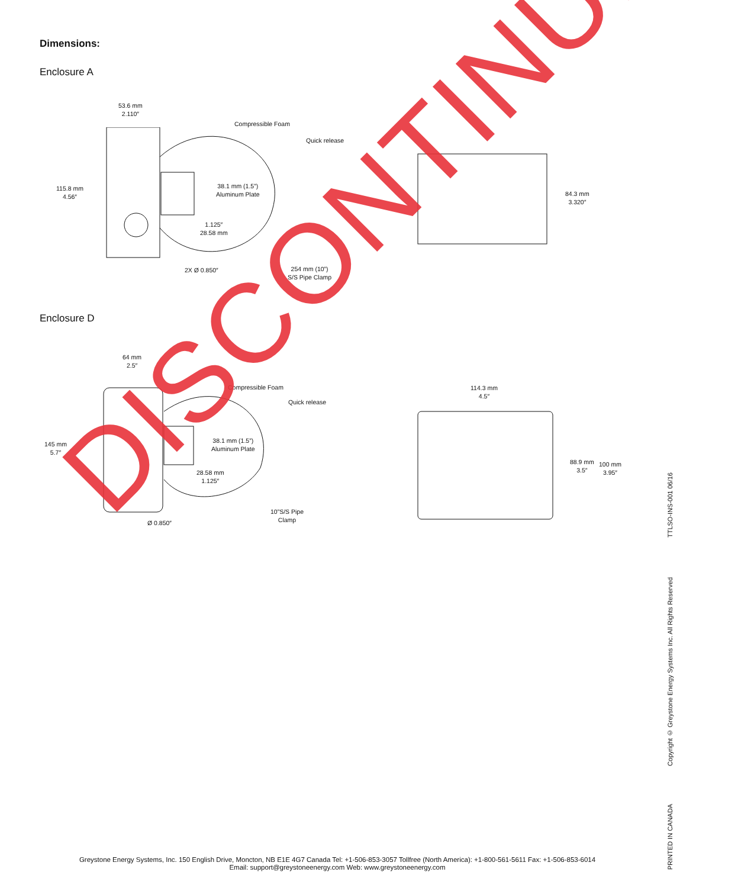Dimensions:
Enclosure A
53.6 mm
2.110″
Compressible Foam
Quick release
115.8 mm
4.56″
38.1 mm (1.5”)
Aluminum Plate
1.125″
28.58 mm
2X Ø 0.850″
254 mm (10”)
S/S Pipe Clamp
84.3 mm
3.320″
Enclosure D
64 mm
2.5″
Compressible Foam
Quick release
145 mm
5.7″
38.1 mm (1.5”)
Aluminum Plate
28.58 mm
1.125″
10”S/S Pipe
Clamp
Ø 0.850″
114.3 mm
4.5″
88.9 mm
3.5″
100 mm
3.95″
DISCONTINUED
TTLSO-INS-001 06/16
Copyright © Greystone Energy Systems Inc. All Rights Reserved
PRINTED IN CANADA
Greystone Energy Systems, Inc. 150 English Drive, Moncton, NB E1E 4G7 Canada Tel: +1-506-853-3057 Tollfree (North America): +1-800-561-5611 Fax: +1-506-853-6014
Email: support@greystoneenergy.com Web: www.greystoneenergy.com